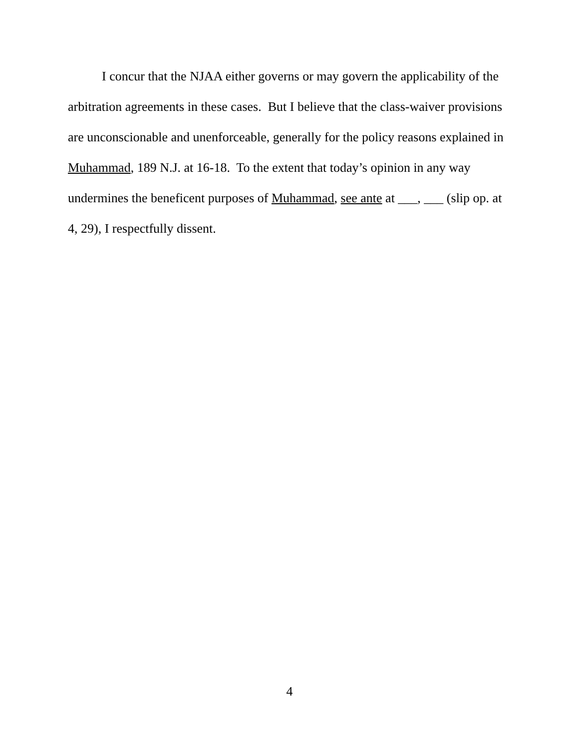I concur that the NJAA either governs or may govern the applicability of the arbitration agreements in these cases. But I believe that the class-waiver provisions are unconscionable and unenforceable, generally for the policy reasons explained in Muhammad, 189 N.J. at 16-18. To the extent that today’s opinion in any way undermines the beneficent purposes of Muhammad, see ante at ___, ___ (slip op. at 4, 29), I respectfully dissent.
4